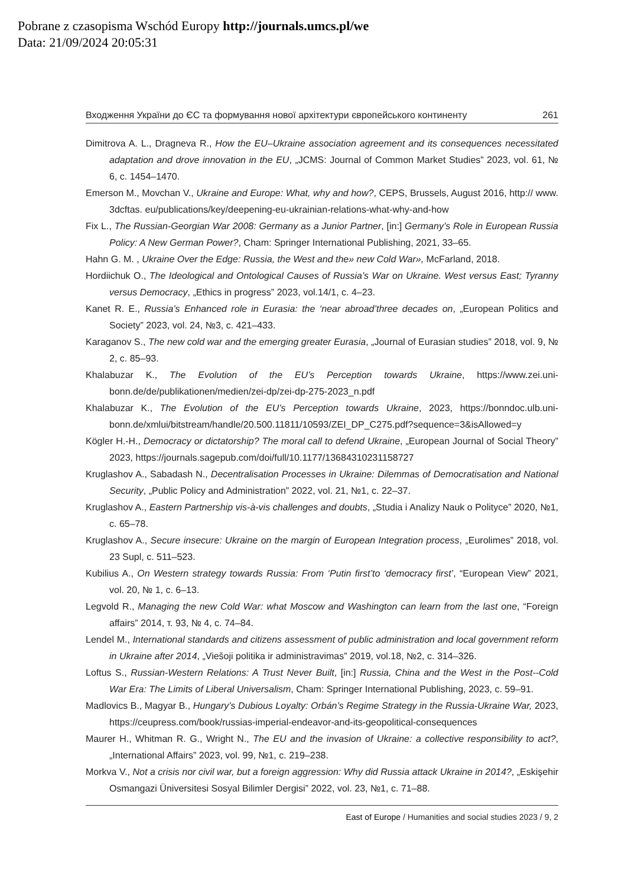Pobrane z czasopisma Wschód Europy http://journals.umcs.pl/we
Data: 21/09/2024 20:05:31
Входження України до ЄС та формування нової архітектури європейського континенту 261
Dimitrova A. L., Dragneva R., How the EU–Ukraine association agreement and its consequences necessitated adaptation and drove innovation in the EU, „JCMS: Journal of Common Market Studies” 2023, vol. 61, № 6, c. 1454–1470.
Emerson M., Movchan V., Ukraine and Europe: What, why and how?, CEPS, Brussels, August 2016, http:// www. 3dcftas. eu/publications/key/deepening-eu-ukrainian-relations-what-why-and-how
Fix L., The Russian-Georgian War 2008: Germany as a Junior Partner, [in:] Germany’s Role in European Russia Policy: A New German Power?, Cham: Springer International Publishing, 2021, 33–65.
Hahn G. M. , Ukraine Over the Edge: Russia, the West and the» new Cold War», McFarland, 2018.
Hordiichuk O., The Ideological and Ontological Causes of Russia’s War on Ukraine. West versus East; Tyranny versus Democracy, „Ethics in progress” 2023, vol.14/1, c. 4–23.
Kanet R. E., Russia’s Enhanced role in Eurasia: the ‘near abroad’three decades on, „European Politics and Society” 2023, vol. 24, №3, c. 421–433.
Karaganov S., The new cold war and the emerging greater Eurasia, „Journal of Eurasian studies” 2018, vol. 9, № 2, c. 85–93.
Khalabuzar K., The Evolution of the EU’s Perception towards Ukraine, https://www.zei.uni-bonn.de/de/publikationen/medien/zei-dp/zei-dp-275-2023_n.pdf
Khalabuzar K., The Evolution of the EU’s Perception towards Ukraine, 2023, https://bonndoc.ulb.uni-bonn.de/xmlui/bitstream/handle/20.500.11811/10593/ZEI_DP_C275.pdf?sequence=3&isAllowed=y
Kögler H.-H., Democracy or dictatorship? The moral call to defend Ukraine, „European Journal of Social Theory” 2023, https://journals.sagepub.com/doi/full/10.1177/13684310231158727
Kruglashov A., Sabadash N., Decentralisation Processes in Ukraine: Dilemmas of Democratisation and National Security, „Public Policy and Administration” 2022, vol. 21, №1, c. 22–37.
Kruglashov A., Eastern Partnership vis-à-vis challenges and doubts, „Studia i Analizy Nauk o Polityce” 2020, №1, c. 65–78.
Kruglashov A., Secure insecure: Ukraine on the margin of European Integration process, „Eurolimes” 2018, vol. 23 Supl, c. 511–523.
Kubilius A., On Western strategy towards Russia: From ‘Putin first’to ‘democracy first’, “European View” 2021, vol. 20, № 1, c. 6–13.
Legvold R., Managing the new Cold War: what Moscow and Washington can learn from the last one, “Foreign affairs” 2014, т. 93, № 4, c. 74–84.
Lendel M., International standards and citizens assessment of public administration and local government reform in Ukraine after 2014, „Viešoji politika ir administravimas” 2019, vol.18, №2, c. 314–326.
Loftus S., Russian-Western Relations: A Trust Never Built, [in:] Russia, China and the West in the Post--Cold War Era: The Limits of Liberal Universalism, Cham: Springer International Publishing, 2023, c. 59–91.
Madlovics B., Magyar B., Hungary’s Dubious Loyalty: Orbán’s Regime Strategy in the Russia-Ukraine War, 2023, https://ceupress.com/book/russias-imperial-endeavor-and-its-geopolitical-consequences
Maurer H., Whitman R. G., Wright N., The EU and the invasion of Ukraine: a collective responsibility to act?, „International Affairs” 2023, vol. 99, №1, c. 219–238.
Morkva V., Not a crisis nor civil war, but a foreign aggression: Why did Russia attack Ukraine in 2014?, „Eskişehir Osmangazi Üniversitesi Sosyal Bilimler Dergisi” 2022, vol. 23, №1, c. 71–88.
East of Europe / Humanities and social studies 2023 / 9, 2